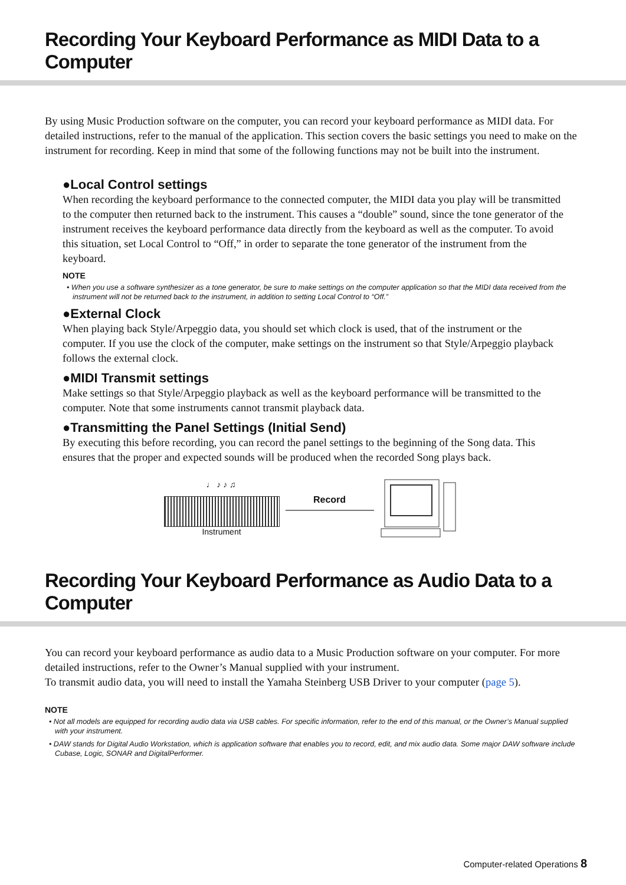Recording Your Keyboard Performance as MIDI Data to a Computer
By using Music Production software on the computer, you can record your keyboard performance as MIDI data. For detailed instructions, refer to the manual of the application. This section covers the basic settings you need to make on the instrument for recording. Keep in mind that some of the following functions may not be built into the instrument.
●Local Control settings
When recording the keyboard performance to the connected computer, the MIDI data you play will be transmitted to the computer then returned back to the instrument. This causes a “double” sound, since the tone generator of the instrument receives the keyboard performance data directly from the keyboard as well as the computer. To avoid this situation, set Local Control to “Off,” in order to separate the tone generator of the instrument from the keyboard.
NOTE
• When you use a software synthesizer as a tone generator, be sure to make settings on the computer application so that the MIDI data received from the instrument will not be returned back to the instrument, in addition to setting Local Control to “Off.”
●External Clock
When playing back Style/Arpeggio data, you should set which clock is used, that of the instrument or the computer. If you use the clock of the computer, make settings on the instrument so that Style/Arpeggio playback follows the external clock.
●MIDI Transmit settings
Make settings so that Style/Arpeggio playback as well as the keyboard performance will be transmitted to the computer. Note that some instruments cannot transmit playback data.
●Transmitting the Panel Settings (Initial Send)
By executing this before recording, you can record the panel settings to the beginning of the Song data. This ensures that the proper and expected sounds will be produced when the recorded Song plays back.
♩ ♪ ♪ ♫
Instrument
Record
Recording Your Keyboard Performance as Audio Data to a Computer
You can record your keyboard performance as audio data to a Music Production software on your computer. For more detailed instructions, refer to the Owner’s Manual supplied with your instrument.
To transmit audio data, you will need to install the Yamaha Steinberg USB Driver to your computer (page 5).
NOTE
• Not all models are equipped for recording audio data via USB cables. For specific information, refer to the end of this manual, or the Owner’s Manual supplied with your instrument.
• DAW stands for Digital Audio Workstation, which is application software that enables you to record, edit, and mix audio data. Some major DAW software include Cubase, Logic, SONAR and DigitalPerformer.
Computer-related Operations 8